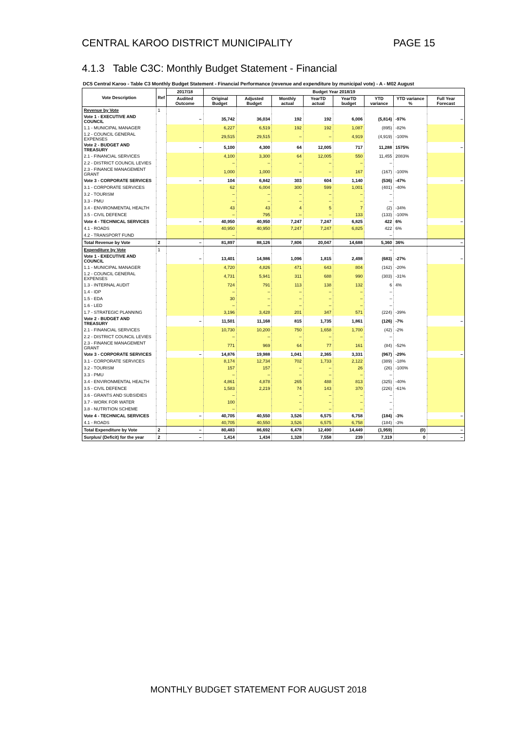CENTRAL KAROO DISTRICT MUNICIPALITY PAGE 15
4.1.3 Table C3C: Monthly Budget Statement - Financial
DC5 Central Karoo - Table C3 Monthly Budget Statement - Financial Performance (revenue and expenditure by municipal vote) - A - M02 August
| Vote Description | Ref | 2017/18 | Budget Year 2018/19 | | | | | | | |
| --- | --- | --- | --- | --- | --- | --- | --- | --- | --- | --- |
| | | Audited Outcome | Original Budget | Adjusted Budget | Monthly actual | YearTD actual | YearTD budget | YTD variance | YTD variance % | Full Year Forecast |
| Revenue by Vote | 1 | | | | | | | | | |
| Vote 1 - EXECUTIVE AND COUNCIL | | – | 35,742 | 36,034 | 192 | 192 | 6,006 | (5,814) | -97% | – |
| 1.1 - MUNICIPAL MANAGER | | | 6,227 | 6,519 | 192 | 192 | 1,087 | (895) | -82% | |
| 1.2 - COUNCIL GENERAL EXPENSES | | | 29,515 | 29,515 | – | – | 4,919 | (4,919) | -100% | |
| Vote 2 - BUDGET AND TREASURY | | – | 5,100 | 4,300 | 64 | 12,005 | 717 | 11,288 | 1575% | – |
| 2.1 - FINANCIAL SERVICES | | | 4,100 | 3,300 | 64 | 12,005 | 550 | 11,455 | 2083% | |
| 2.2 - DISTRICT COUNCIL LEVIES | | | – | – | – | – | – | – | | |
| 2.3 - FINANCE MANAGEMENT GRANT | | | 1,000 | 1,000 | – | – | 167 | (167) | -100% | |
| Vote 3 - CORPORATE SERVICES | | – | 104 | 6,842 | 303 | 604 | 1,140 | (536) | -47% | – |
| 3.1 - CORPORATE SERVICES | | | 62 | 6,004 | 300 | 599 | 1,001 | (401) | -40% | |
| 3.2 - TOURISM | | | – | – | – | – | – | – | | |
| 3.3 - PMU | | | – | – | – | – | – | – | | |
| 3.4 - ENVIRONMENTAL HEALTH | | | 43 | 43 | 4 | 5 | 7 | (2) | -34% | |
| 3.5 - CIVIL DEFENCE | | | – | 795 | – | – | 133 | (133) | -100% | |
| Vote 4 - TECHNICAL SERVICES | | – | 40,950 | 40,950 | 7,247 | 7,247 | 6,825 | 422 | 6% | – |
| 4.1 - ROADS | | | 40,950 | 40,950 | 7,247 | 7,247 | 6,825 | 422 | 6% | |
| 4.2 - TRANSPORT FUND | | | – | | | | | – | | |
| Total Revenue by Vote | 2 | – | 81,897 | 88,126 | 7,806 | 20,047 | 14,688 | 5,360 | 36% | – |
| Expenditure by Vote | 1 | | | | | | | – | | |
| Vote 1 - EXECUTIVE AND COUNCIL | | – | 13,401 | 14,986 | 1,096 | 1,815 | 2,498 | (683) | -27% | – |
| 1.1 - MUNICIPAL MANAGER | | | 4,720 | 4,826 | 471 | 643 | 804 | (162) | -20% | |
| 1.2 - COUNCIL GENERAL EXPENSES | | | 4,731 | 5,941 | 311 | 688 | 990 | (303) | -31% | |
| 1.3 - INTERNAL AUDIT | | | 724 | 791 | 113 | 138 | 132 | 6 | 4% | |
| 1.4 - IDP | | | – | – | – | – | – | – | | |
| 1.5 - EDA | | | 30 | – | – | – | – | – | | |
| 1.6 - LED | | | – | – | – | – | – | – | | |
| 1.7 - STRATEGIC PLANNING | | | 3,196 | 3,428 | 201 | 347 | 571 | (224) | -39% | |
| Vote 2 - BUDGET AND TREASURY | | – | 11,501 | 11,168 | 815 | 1,735 | 1,861 | (126) | -7% | – |
| 2.1 - FINANCIAL SERVICES | | | 10,730 | 10,200 | 750 | 1,658 | 1,700 | (42) | -2% | |
| 2.2 - DISTRICT COUNCIL LEVIES | | | – | – | – | – | – | – | | |
| 2.3 - FINANCE MANAGEMENT GRANT | | | 771 | 969 | 64 | 77 | 161 | (84) | -52% | |
| Vote 3 - CORPORATE SERVICES | | – | 14,876 | 19,988 | 1,041 | 2,365 | 3,331 | (967) | -29% | – |
| 3.1 - CORPORATE SERVICES | | | 8,174 | 12,734 | 702 | 1,733 | 2,122 | (389) | -18% | |
| 3.2 - TOURISM | | | 157 | 157 | – | – | 26 | (26) | -100% | |
| 3.3 - PMU | | | – | – | – | – | – | – | | |
| 3.4 - ENVIRONMENTAL HEALTH | | | 4,861 | 4,878 | 265 | 488 | 813 | (325) | -40% | |
| 3.5 - CIVIL DEFENCE | | | 1,583 | 2,219 | 74 | 143 | 370 | (226) | -61% | |
| 3.6 - GRANTS AND SUBSIDIES | | | – | | – | – | – | – | | |
| 3.7 - WORK FOR WATER | | | 100 | | – | – | – | – | | |
| 3.8 - NUTRITION SCHEME | | | – | | – | – | – | – | | |
| Vote 4 - TECHNICAL SERVICES | | – | 40,705 | 40,550 | 3,526 | 6,575 | 6,758 | (184) | -3% | – |
| 4.1 - ROADS | | | 40,705 | 40,550 | 3,526 | 6,575 | 6,758 | (184) | -3% | |
| Total Expenditure by Vote | 2 | – | 80,483 | 86,692 | 6,478 | 12,490 | 14,449 | (1,959) | (0) | – |
| Surplus/ (Deficit) for the year | 2 | – | 1,414 | 1,434 | 1,328 | 7,558 | 239 | 7,319 | 0 | – |
MONTHLY BUDGET STATEMENT FOR AUGUST 2018